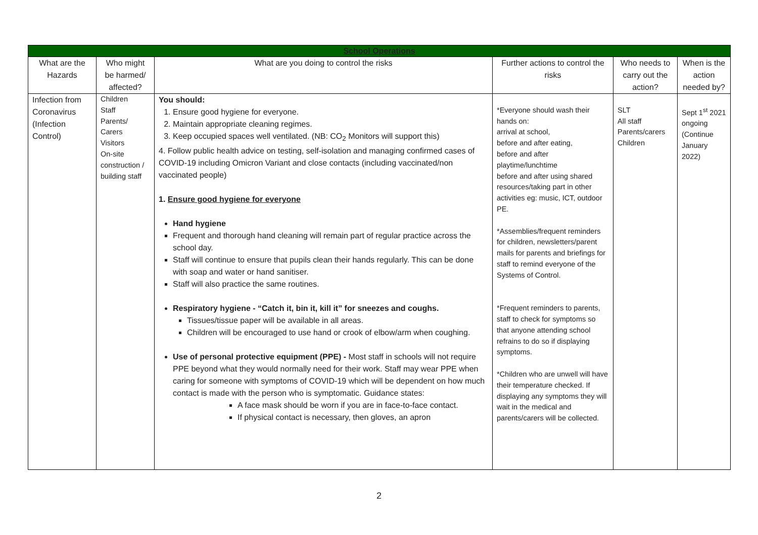| School Operations | | | | | |
| What are the Hazards | Who might be harmed/ affected? | What are you doing to control the risks | Further actions to control the risks | Who needs to carry out the action? | When is the action needed by? |
| Infection from Coronavirus (Infection Control) | Children Staff Parents/ Carers Visitors On-site construction / building staff | You should: 1. Ensure good hygiene for everyone. 2. Maintain appropriate cleaning regimes. 3. Keep occupied spaces well ventilated. (NB: CO<sub>2</sub> Monitors will support this) 4. Follow public health advice on testing, self-isolation and managing confirmed cases of COVID-19 including Omicron Variant and close contacts (including vaccinated/non vaccinated people) 1. Ensure good hygiene for everyone Hand hygiene Frequent and thorough hand cleaning will remain part of regular practice across the school day. Staff will continue to ensure that pupils clean their hands regularly. This can be done with soap and water or hand sanitiser. Staff will also practice the same routines. Respiratory hygiene - “Catch it, bin it, kill it” for sneezes and coughs. Tissues/tissue paper will be available in all areas. Children will be encouraged to use hand or crook of elbow/arm when coughing. Use of personal protective equipment (PPE) - Most staff in schools will not require PPE beyond what they would normally need for their work. Staff may wear PPE when caring for someone with symptoms of COVID-19 which will be dependent on how much contact is made with the person who is symptomatic. Guidance states: A face mask should be worn if you are in face-to-face contact. If physical contact is necessary, then gloves, an apron | *Everyone should wash their hands on: arrival at school, before and after eating, before and after playtime/lunchtime before and after using shared resources/taking part in other activities eg: music, ICT, outdoor PE. *Assemblies/frequent reminders for children, newsletters/parent mails for parents and briefings for staff to remind everyone of the Systems of Control. *Frequent reminders to parents, staff to check for symptoms so that anyone attending school refrains to do so if displaying symptoms. *Children who are unwell will have their temperature checked. If displaying any symptoms they will wait in the medical and parents/carers will be collected. | SLT All staff Parents/carers Children | Sept 1<sup>st</sup> 2021 ongoing (Continue January 2022) |
2